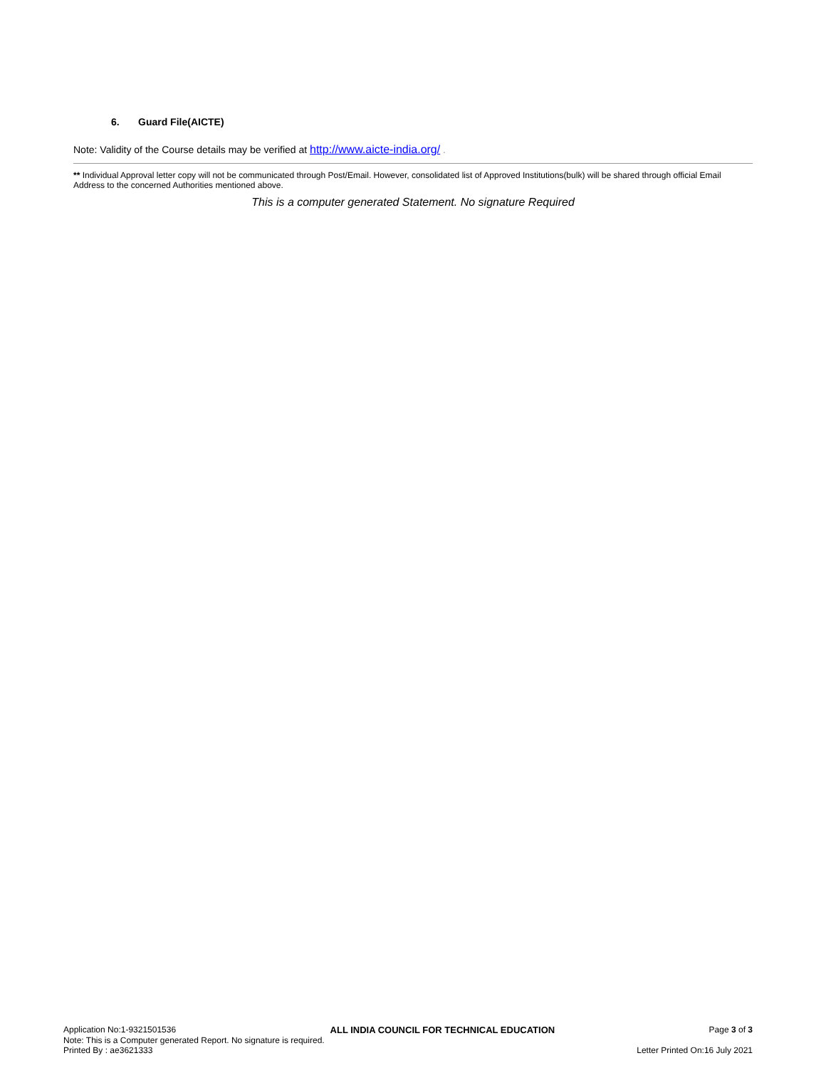6. Guard File(AICTE)
Note: Validity of the Course details may be verified at http://www.aicte-india.org/ .
** Individual Approval letter copy will not be communicated through Post/Email. However, consolidated list of Approved Institutions(bulk) will be shared through official Email Address to the concerned Authorities mentioned above.
This is a computer generated Statement. No signature Required
Application No:1-9321501536 ALL INDIA COUNCIL FOR TECHNICAL EDUCATION Page 3 of 3
Note: This is a Computer generated Report. No signature is required.
Printed By : ae3621333 Letter Printed On:16 July 2021